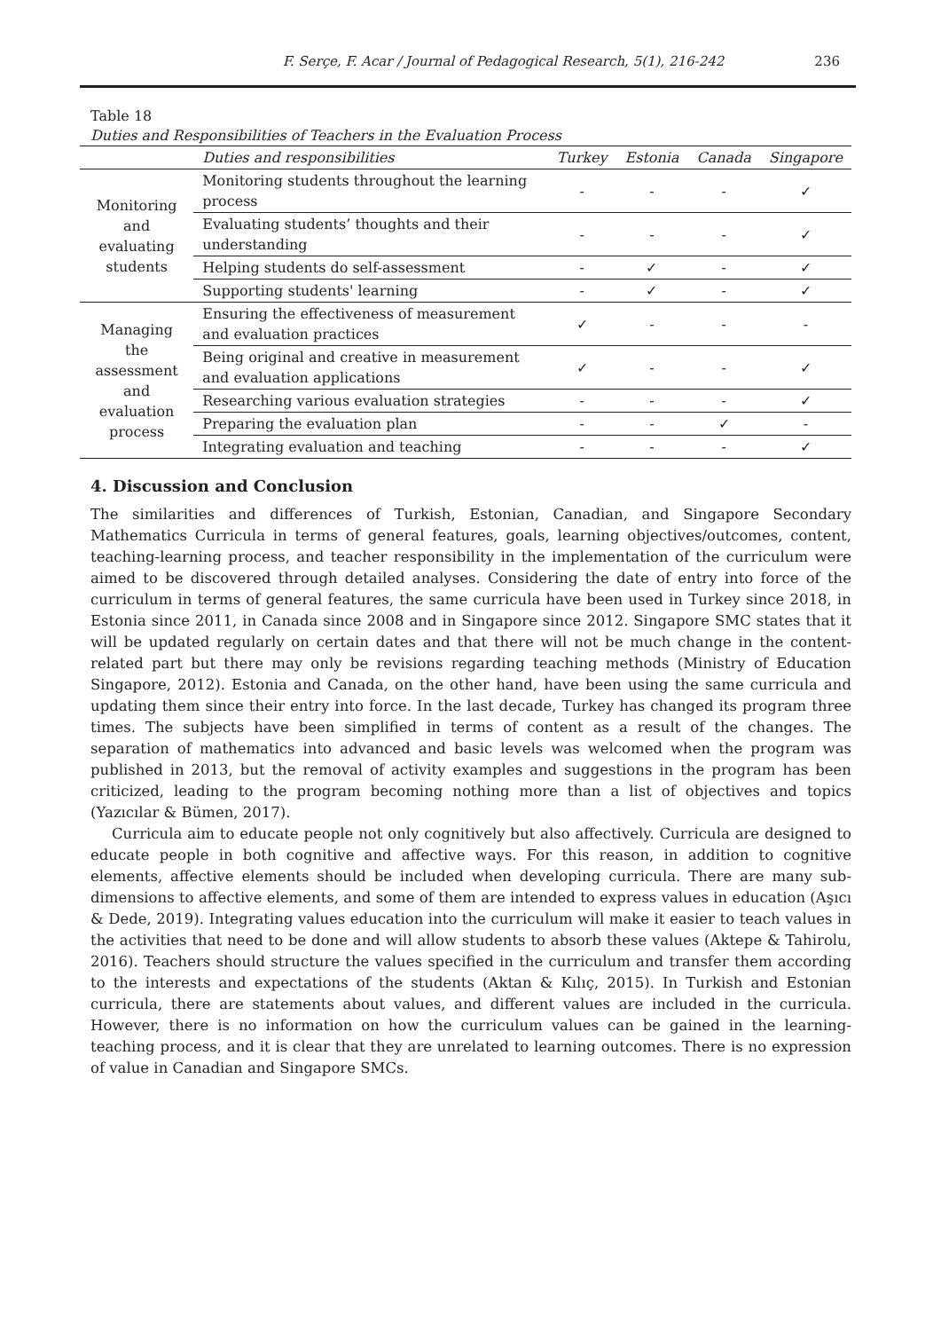F. Serçe, F. Acar / Journal of Pedagogical Research, 5(1), 216-242
236
Table 18
Duties and Responsibilities of Teachers in the Evaluation Process
| | Duties and responsibilities | Turkey | Estonia | Canada | Singapore |
| --- | --- | --- | --- | --- | --- |
| Monitoring and evaluating students | Monitoring students throughout the learning process | - | - | - | ✓ |
| | Evaluating students’ thoughts and their understanding | - | - | - | ✓ |
| | Helping students do self-assessment | - | ✓ | - | ✓ |
| | Supporting students' learning | - | ✓ | - | ✓ |
| Managing the assessment and evaluation process | Ensuring the effectiveness of measurement and evaluation practices | ✓ | - | - | - |
| | Being original and creative in measurement and evaluation applications | ✓ | - | - | ✓ |
| | Researching various evaluation strategies | - | - | - | ✓ |
| | Preparing the evaluation plan | - | - | ✓ | - |
| | Integrating evaluation and teaching | - | - | - | ✓ |
4. Discussion and Conclusion
The similarities and differences of Turkish, Estonian, Canadian, and Singapore Secondary Mathematics Curricula in terms of general features, goals, learning objectives/outcomes, content, teaching-learning process, and teacher responsibility in the implementation of the curriculum were aimed to be discovered through detailed analyses. Considering the date of entry into force of the curriculum in terms of general features, the same curricula have been used in Turkey since 2018, in Estonia since 2011, in Canada since 2008 and in Singapore since 2012. Singapore SMC states that it will be updated regularly on certain dates and that there will not be much change in the content-related part but there may only be revisions regarding teaching methods (Ministry of Education Singapore, 2012). Estonia and Canada, on the other hand, have been using the same curricula and updating them since their entry into force. In the last decade, Turkey has changed its program three times. The subjects have been simplified in terms of content as a result of the changes. The separation of mathematics into advanced and basic levels was welcomed when the program was published in 2013, but the removal of activity examples and suggestions in the program has been criticized, leading to the program becoming nothing more than a list of objectives and topics (Yazıcılar & Bümen, 2017).
Curricula aim to educate people not only cognitively but also affectively. Curricula are designed to educate people in both cognitive and affective ways. For this reason, in addition to cognitive elements, affective elements should be included when developing curricula. There are many sub-dimensions to affective elements, and some of them are intended to express values in education (Aşıcı & Dede, 2019). Integrating values education into the curriculum will make it easier to teach values in the activities that need to be done and will allow students to absorb these values (Aktepe & Tahirolu, 2016). Teachers should structure the values specified in the curriculum and transfer them according to the interests and expectations of the students (Aktan & Kılıç, 2015). In Turkish and Estonian curricula, there are statements about values, and different values are included in the curricula. However, there is no information on how the curriculum values can be gained in the learning-teaching process, and it is clear that they are unrelated to learning outcomes. There is no expression of value in Canadian and Singapore SMCs.